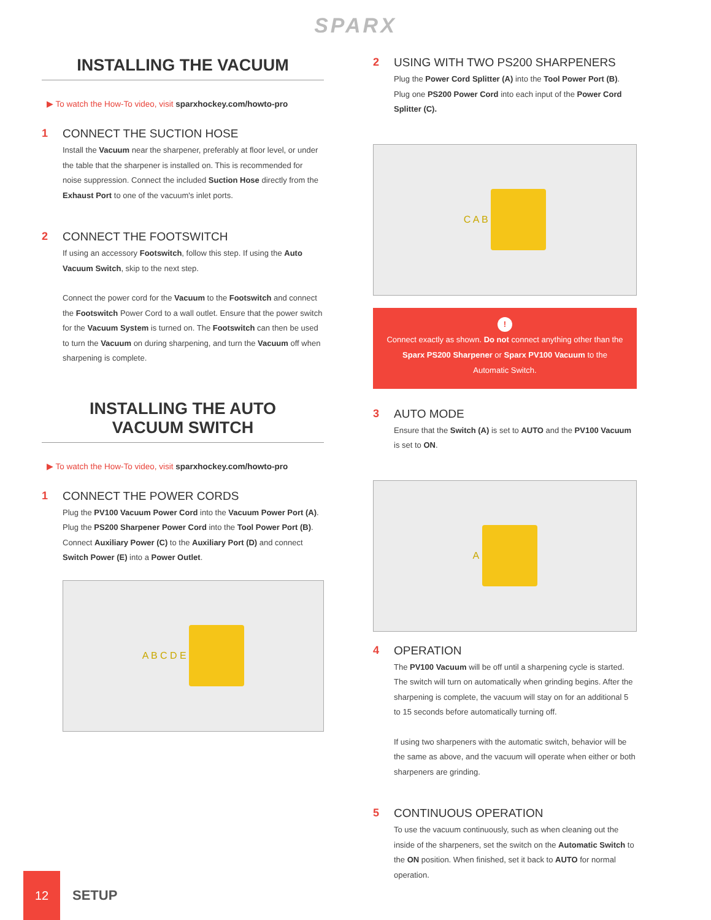SPARX
INSTALLING THE VACUUM
▶ To watch the How-To video, visit sparxhockey.com/howto-pro
1 CONNECT THE SUCTION HOSE
Install the Vacuum near the sharpener, preferably at floor level, or under the table that the sharpener is installed on. This is recommended for noise suppression. Connect the included Suction Hose directly from the Exhaust Port to one of the vacuum's inlet ports.
2 CONNECT THE FOOTSWITCH
If using an accessory Footswitch, follow this step. If using the Auto Vacuum Switch, skip to the next step.
Connect the power cord for the Vacuum to the Footswitch and connect the Footswitch Power Cord to a wall outlet. Ensure that the power switch for the Vacuum System is turned on. The Footswitch can then be used to turn the Vacuum on during sharpening, and turn the Vacuum off when sharpening is complete.
INSTALLING THE AUTO
VACUUM SWITCH
▶ To watch the How-To video, visit sparxhockey.com/howto-pro
1 CONNECT THE POWER CORDS
Plug the PV100 Vacuum Power Cord into the Vacuum Power Port (A). Plug the PS200 Sharpener Power Cord into the Tool Power Port (B). Connect Auxiliary Power (C) to the Auxiliary Port (D) and connect Switch Power (E) into a Power Outlet.
A B C D E
2 USING WITH TWO PS200 SHARPENERS
Plug the Power Cord Splitter (A) into the Tool Power Port (B). Plug one PS200 Power Cord into each input of the Power Cord Splitter (C).
C A B
!
Connect exactly as shown. Do not connect anything other than the Sparx PS200 Sharpener or Sparx PV100 Vacuum to the Automatic Switch.
3 AUTO MODE
Ensure that the Switch (A) is set to AUTO and the PV100 Vacuum is set to ON.
A
4 OPERATION
The PV100 Vacuum will be off until a sharpening cycle is started. The switch will turn on automatically when grinding begins. After the sharpening is complete, the vacuum will stay on for an additional 5 to 15 seconds before automatically turning off.
If using two sharpeners with the automatic switch, behavior will be the same as above, and the vacuum will operate when either or both sharpeners are grinding.
5 CONTINUOUS OPERATION
To use the vacuum continuously, such as when cleaning out the inside of the sharpeners, set the switch on the Automatic Switch to the ON position. When finished, set it back to AUTO for normal operation.
12
SETUP